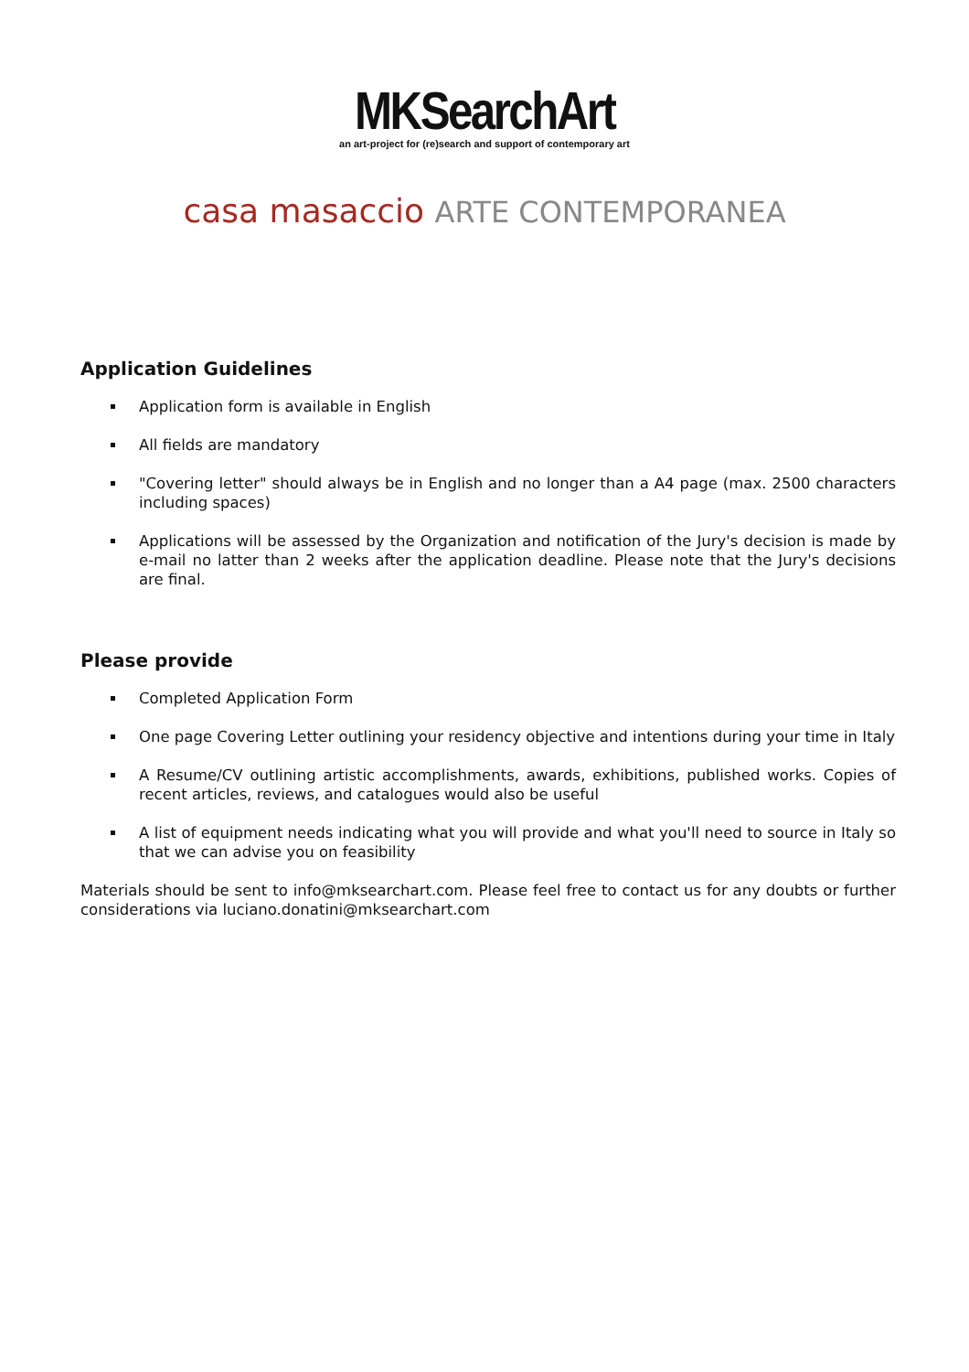MKSearchArt
an art-project for (re)search and support of contemporary art
casa masaccio ARTE CONTEMPORANEA
Application Guidelines
Application form is available in English
All fields are mandatory
"Covering letter" should always be in English and no longer than a A4 page (max. 2500 characters including spaces)
Applications will be assessed by the Organization and notification of the Jury's decision is made by e-mail no latter than 2 weeks after the application deadline. Please note that the Jury's decisions are final.
Please provide
Completed Application Form
One page Covering Letter outlining your residency objective and intentions during your time in Italy
A Resume/CV outlining artistic accomplishments, awards, exhibitions, published works. Copies of recent articles, reviews, and catalogues would also be useful
A list of equipment needs indicating what you will provide and what you'll need to source in Italy so that we can advise you on feasibility
Materials should be sent to info@mksearchart.com. Please feel free to contact us for any doubts or further considerations via luciano.donatini@mksearchart.com